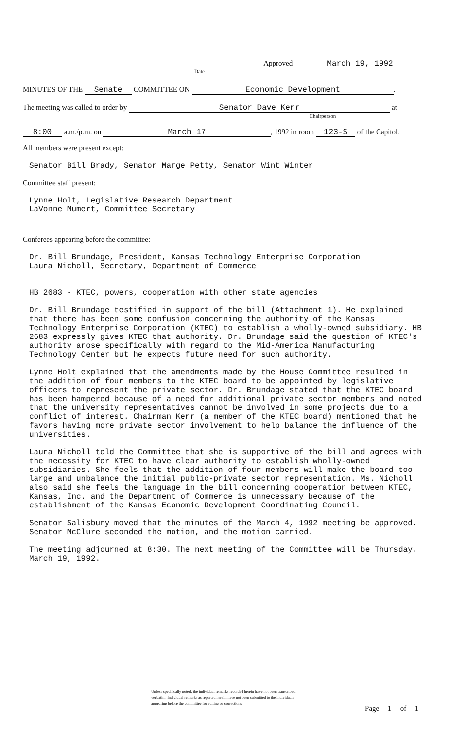Approved March 19, 1992
Date
MINUTES OF THE Senate COMMITTEE ON Economic Development.
The meeting was called to order by Senator Dave Kerr at
Chairperson
8:00 a.m./p.m. on March 17, 1992 in room 123-S of the Capitol.
All members were present except:
Senator Bill Brady, Senator Marge Petty, Senator Wint Winter
Committee staff present:
Lynne Holt, Legislative Research Department
LaVonne Mumert, Committee Secretary
Conferees appearing before the committee:
Dr. Bill Brundage, President, Kansas Technology Enterprise Corporation
Laura Nicholl, Secretary, Department of Commerce
HB 2683 - KTEC, powers, cooperation with other state agencies
Dr. Bill Brundage testified in support of the bill (Attachment 1). He explained that there has been some confusion concerning the authority of the Kansas Technology Enterprise Corporation (KTEC) to establish a wholly-owned subsidiary. HB 2683 expressly gives KTEC that authority. Dr. Brundage said the question of KTEC's authority arose specifically with regard to the Mid-America Manufacturing Technology Center but he expects future need for such authority.
Lynne Holt explained that the amendments made by the House Committee resulted in the addition of four members to the KTEC board to be appointed by legislative officers to represent the private sector. Dr. Brundage stated that the KTEC board has been hampered because of a need for additional private sector members and noted that the university representatives cannot be involved in some projects due to a conflict of interest. Chairman Kerr (a member of the KTEC board) mentioned that he favors having more private sector involvement to help balance the influence of the universities.
Laura Nicholl told the Committee that she is supportive of the bill and agrees with the necessity for KTEC to have clear authority to establish wholly-owned subsidiaries. She feels that the addition of four members will make the board too large and unbalance the initial public-private sector representation. Ms. Nicholl also said she feels the language in the bill concerning cooperation between KTEC, Kansas, Inc. and the Department of Commerce is unnecessary because of the establishment of the Kansas Economic Development Coordinating Council.
Senator Salisbury moved that the minutes of the March 4, 1992 meeting be approved. Senator McClure seconded the motion, and the motion carried.
The meeting adjourned at 8:30. The next meeting of the Committee will be Thursday, March 19, 1992.
Unless specifically noted, the individual remarks recorded herein have not been transcribed verbatim. Individual remarks as reported herein have not been submitted to the individuals appearing before the committee for editing or corrections.
Page 1 of 1